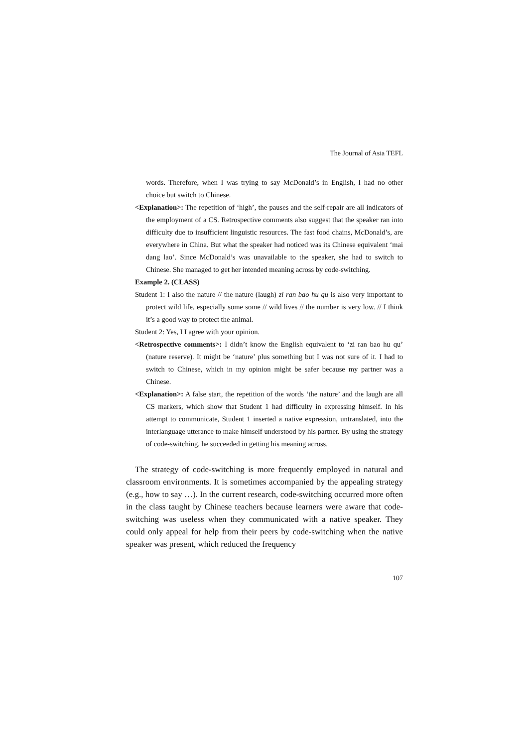The Journal of Asia TEFL
words. Therefore, when I was trying to say McDonald’s in English, I had no other choice but switch to Chinese.
<Explanation>: The repetition of ‘high’, the pauses and the self-repair are all indicators of the employment of a CS. Retrospective comments also suggest that the speaker ran into difficulty due to insufficient linguistic resources. The fast food chains, McDonald’s, are everywhere in China. But what the speaker had noticed was its Chinese equivalent ‘mai dang lao’. Since McDonald’s was unavailable to the speaker, she had to switch to Chinese. She managed to get her intended meaning across by code-switching.
Example 2. (CLASS)
Student 1: I also the nature // the nature (laugh) zi ran bao hu qu is also very important to protect wild life, especially some some // wild lives // the number is very low. // I think it’s a good way to protect the animal.
Student 2: Yes, I I agree with your opinion.
<Retrospective comments>: I didn’t know the English equivalent to ‘zi ran bao hu qu’ (nature reserve). It might be ‘nature’ plus something but I was not sure of it. I had to switch to Chinese, which in my opinion might be safer because my partner was a Chinese.
<Explanation>: A false start, the repetition of the words ‘the nature’ and the laugh are all CS markers, which show that Student 1 had difficulty in expressing himself. In his attempt to communicate, Student 1 inserted a native expression, untranslated, into the interlanguage utterance to make himself understood by his partner. By using the strategy of code-switching, he succeeded in getting his meaning across.
The strategy of code-switching is more frequently employed in natural and classroom environments. It is sometimes accompanied by the appealing strategy (e.g., how to say …). In the current research, code-switching occurred more often in the class taught by Chinese teachers because learners were aware that code-switching was useless when they communicated with a native speaker. They could only appeal for help from their peers by code-switching when the native speaker was present, which reduced the frequency
107